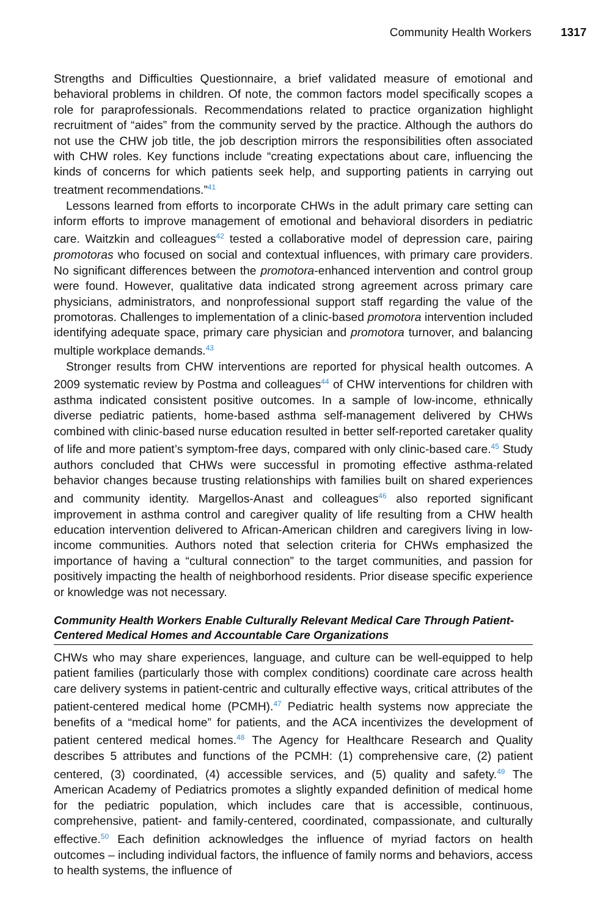Community Health Workers 1317
Strengths and Difficulties Questionnaire, a brief validated measure of emotional and behavioral problems in children. Of note, the common factors model specifically scopes a role for paraprofessionals. Recommendations related to practice organization highlight recruitment of “aides” from the community served by the practice. Although the authors do not use the CHW job title, the job description mirrors the responsibilities often associated with CHW roles. Key functions include “creating expectations about care, influencing the kinds of concerns for which patients seek help, and supporting patients in carrying out treatment recommendations.”<sup>41</sup>
Lessons learned from efforts to incorporate CHWs in the adult primary care setting can inform efforts to improve management of emotional and behavioral disorders in pediatric care. Waitzkin and colleagues<sup>42</sup> tested a collaborative model of depression care, pairing promotoras who focused on social and contextual influences, with primary care providers. No significant differences between the promotora-enhanced intervention and control group were found. However, qualitative data indicated strong agreement across primary care physicians, administrators, and nonprofessional support staff regarding the value of the promotoras. Challenges to implementation of a clinic-based promotora intervention included identifying adequate space, primary care physician and promotora turnover, and balancing multiple workplace demands.<sup>43</sup>
Stronger results from CHW interventions are reported for physical health outcomes. A 2009 systematic review by Postma and colleagues<sup>44</sup> of CHW interventions for children with asthma indicated consistent positive outcomes. In a sample of low-income, ethnically diverse pediatric patients, home-based asthma self-management delivered by CHWs combined with clinic-based nurse education resulted in better self-reported caretaker quality of life and more patient’s symptom-free days, compared with only clinic-based care.<sup>45</sup> Study authors concluded that CHWs were successful in promoting effective asthma-related behavior changes because trusting relationships with families built on shared experiences and community identity. Margellos-Anast and colleagues<sup>46</sup> also reported significant improvement in asthma control and caregiver quality of life resulting from a CHW health education intervention delivered to African-American children and caregivers living in low-income communities. Authors noted that selection criteria for CHWs emphasized the importance of having a “cultural connection” to the target communities, and passion for positively impacting the health of neighborhood residents. Prior disease specific experience or knowledge was not necessary.
Community Health Workers Enable Culturally Relevant Medical Care Through Patient-Centered Medical Homes and Accountable Care Organizations
CHWs who may share experiences, language, and culture can be well-equipped to help patient families (particularly those with complex conditions) coordinate care across health care delivery systems in patient-centric and culturally effective ways, critical attributes of the patient-centered medical home (PCMH).<sup>47</sup> Pediatric health systems now appreciate the benefits of a “medical home” for patients, and the ACA incentivizes the development of patient centered medical homes.<sup>48</sup> The Agency for Healthcare Research and Quality describes 5 attributes and functions of the PCMH: (1) comprehensive care, (2) patient centered, (3) coordinated, (4) accessible services, and (5) quality and safety.<sup>49</sup> The American Academy of Pediatrics promotes a slightly expanded definition of medical home for the pediatric population, which includes care that is accessible, continuous, comprehensive, patient- and family-centered, coordinated, compassionate, and culturally effective.<sup>50</sup> Each definition acknowledges the influence of myriad factors on health outcomes – including individual factors, the influence of family norms and behaviors, access to health systems, the influence of